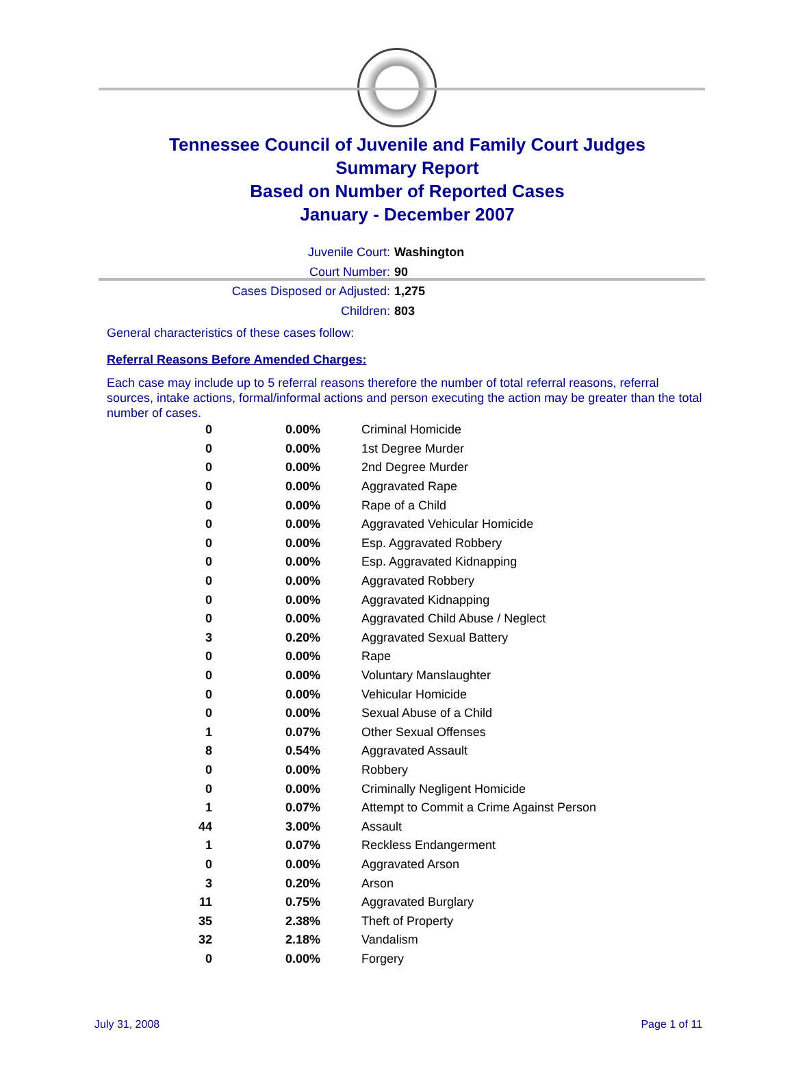Tennessee Council of Juvenile and Family Court Judges
Summary Report
Based on Number of Reported Cases
January - December 2007
Juvenile Court: Washington
Court Number: 90
Cases Disposed or Adjusted: 1,275
Children: 803
General characteristics of these cases follow:
Referral Reasons Before Amended Charges:
Each case may include up to 5 referral reasons therefore the number of total referral reasons, referral sources, intake actions, formal/informal actions and person executing the action may be greater than the total number of cases.
| 0 | 0.00% | Criminal Homicide |
| 0 | 0.00% | 1st Degree Murder |
| 0 | 0.00% | 2nd Degree Murder |
| 0 | 0.00% | Aggravated Rape |
| 0 | 0.00% | Rape of a Child |
| 0 | 0.00% | Aggravated Vehicular Homicide |
| 0 | 0.00% | Esp. Aggravated Robbery |
| 0 | 0.00% | Esp. Aggravated Kidnapping |
| 0 | 0.00% | Aggravated Robbery |
| 0 | 0.00% | Aggravated Kidnapping |
| 0 | 0.00% | Aggravated Child Abuse / Neglect |
| 3 | 0.20% | Aggravated Sexual Battery |
| 0 | 0.00% | Rape |
| 0 | 0.00% | Voluntary Manslaughter |
| 0 | 0.00% | Vehicular Homicide |
| 0 | 0.00% | Sexual Abuse of a Child |
| 1 | 0.07% | Other Sexual Offenses |
| 8 | 0.54% | Aggravated Assault |
| 0 | 0.00% | Robbery |
| 0 | 0.00% | Criminally Negligent Homicide |
| 1 | 0.07% | Attempt to Commit a Crime Against Person |
| 44 | 3.00% | Assault |
| 1 | 0.07% | Reckless Endangerment |
| 0 | 0.00% | Aggravated Arson |
| 3 | 0.20% | Arson |
| 11 | 0.75% | Aggravated Burglary |
| 35 | 2.38% | Theft of Property |
| 32 | 2.18% | Vandalism |
| 0 | 0.00% | Forgery |
July 31, 2008 Page 1 of 11